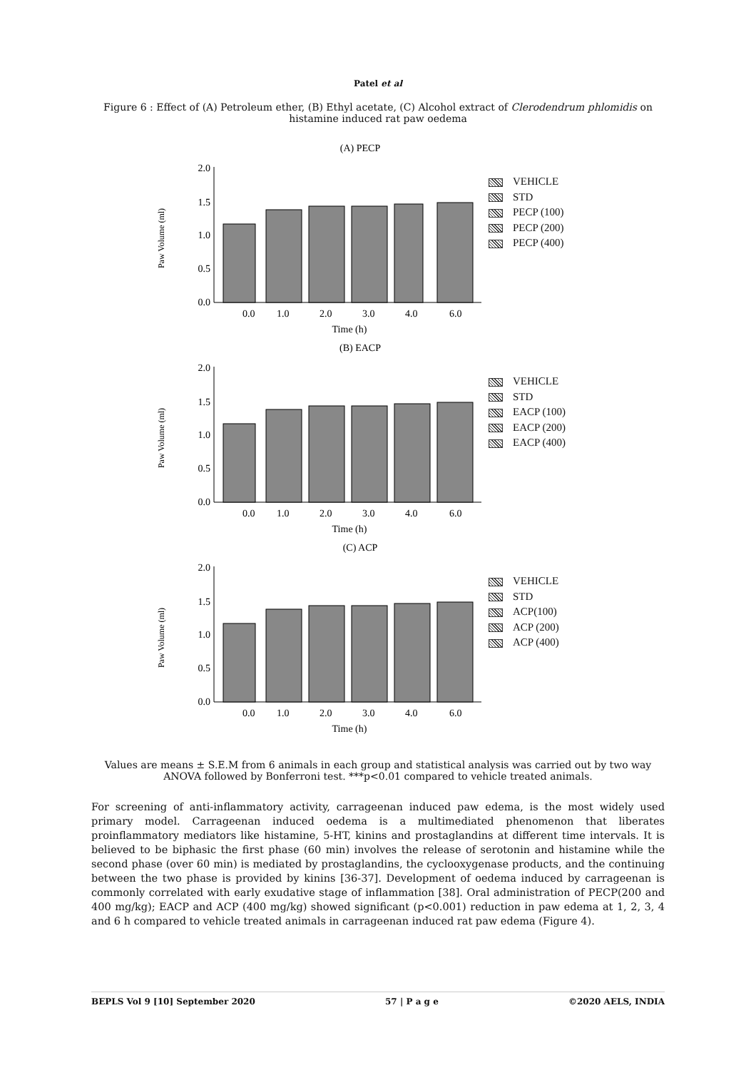Patel et al
Figure 6 : Effect of (A) Petroleum ether, (B) Ethyl acetate, (C) Alcohol extract of Clerodendrum phlomidis on histamine induced rat paw oedema
(A) PECP
Paw Volume (ml)
2.0
1.5
1.0
0.5
0.0
0.0
1.0
2.0
3.0
4.0
6.0
Time (h)
VEHICLE
STD
PECP (100)
PECP (200)
PECP (400)
(B) EACP
Paw Volume (ml)
2.0
1.5
1.0
0.5
0.0
0.0
1.0
2.0
3.0
4.0
6.0
Time (h)
VEHICLE
STD
EACP (100)
EACP (200)
EACP (400)
(C) ACP
Paw Volume (ml)
2.0
1.5
1.0
0.5
0.0
0.0
1.0
2.0
3.0
4.0
6.0
Time (h)
VEHICLE
STD
ACP(100)
ACP (200)
ACP (400)
Values are means ± S.E.M from 6 animals in each group and statistical analysis was carried out by two way ANOVA followed by Bonferroni test. ***p<0.01 compared to vehicle treated animals.
For screening of anti-inflammatory activity, carrageenan induced paw edema, is the most widely used primary model. Carrageenan induced oedema is a multimediated phenomenon that liberates proinflammatory mediators like histamine, 5-HT, kinins and prostaglandins at different time intervals. It is believed to be biphasic the first phase (60 min) involves the release of serotonin and histamine while the second phase (over 60 min) is mediated by prostaglandins, the cyclooxygenase products, and the continuing between the two phase is provided by kinins [36-37]. Development of oedema induced by carrageenan is commonly correlated with early exudative stage of inflammation [38]. Oral administration of PECP(200 and 400 mg/kg); EACP and ACP (400 mg/kg) showed significant (p<0.001) reduction in paw edema at 1, 2, 3, 4 and 6 h compared to vehicle treated animals in carrageenan induced rat paw edema (Figure 4).
BEPLS Vol 9 [10] September 2020 57 | P a g e ©2020 AELS, INDIA